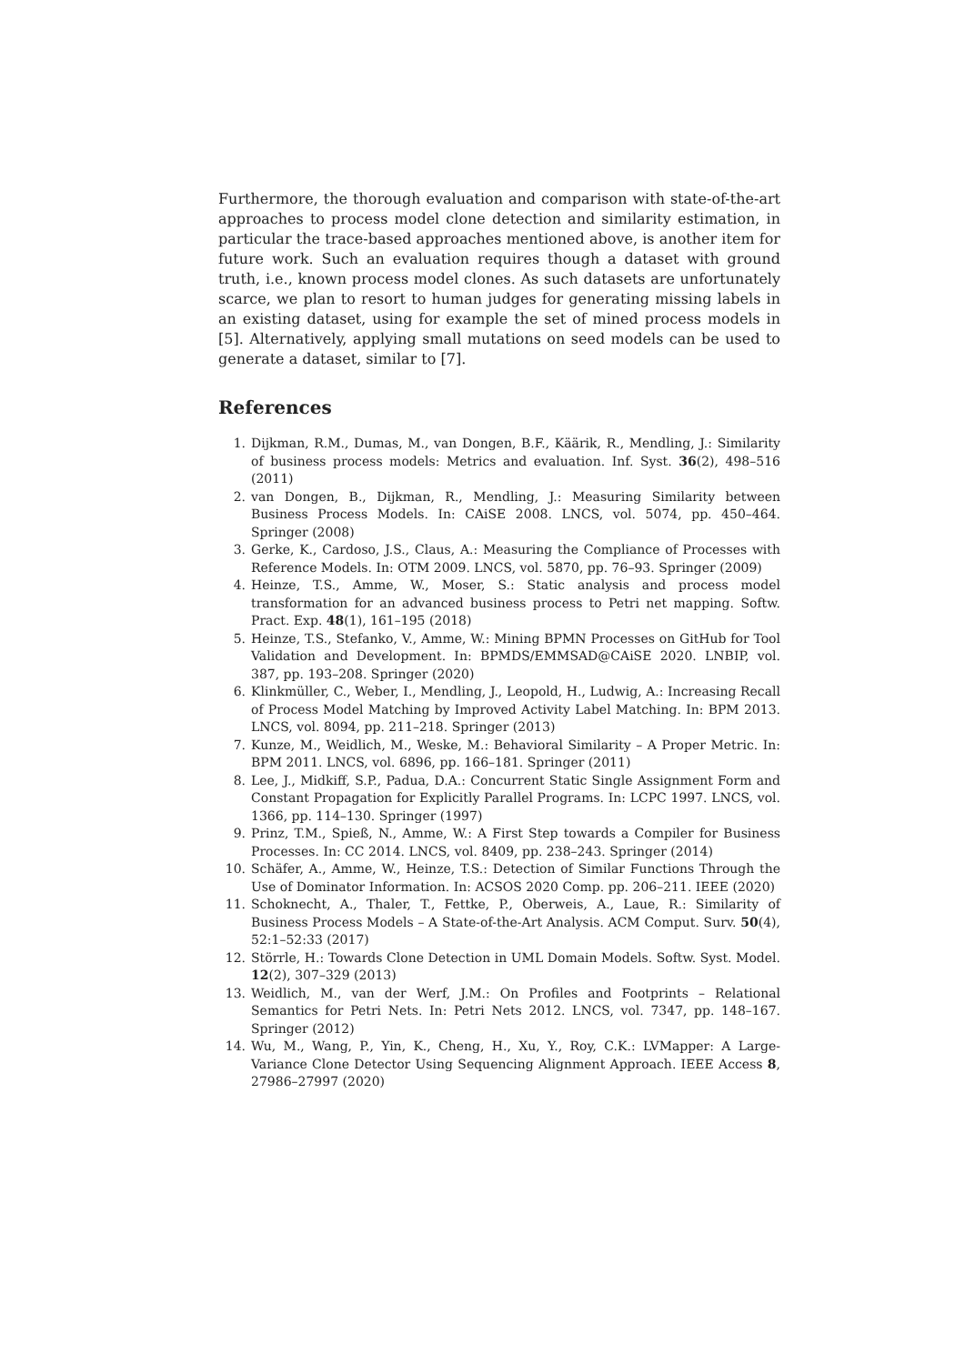Furthermore, the thorough evaluation and comparison with state-of-the-art approaches to process model clone detection and similarity estimation, in particular the trace-based approaches mentioned above, is another item for future work. Such an evaluation requires though a dataset with ground truth, i.e., known process model clones. As such datasets are unfortunately scarce, we plan to resort to human judges for generating missing labels in an existing dataset, using for example the set of mined process models in [5]. Alternatively, applying small mutations on seed models can be used to generate a dataset, similar to [7].
References
1. Dijkman, R.M., Dumas, M., van Dongen, B.F., Käärik, R., Mendling, J.: Similarity of business process models: Metrics and evaluation. Inf. Syst. 36(2), 498–516 (2011)
2. van Dongen, B., Dijkman, R., Mendling, J.: Measuring Similarity between Business Process Models. In: CAiSE 2008. LNCS, vol. 5074, pp. 450–464. Springer (2008)
3. Gerke, K., Cardoso, J.S., Claus, A.: Measuring the Compliance of Processes with Reference Models. In: OTM 2009. LNCS, vol. 5870, pp. 76–93. Springer (2009)
4. Heinze, T.S., Amme, W., Moser, S.: Static analysis and process model transformation for an advanced business process to Petri net mapping. Softw. Pract. Exp. 48(1), 161–195 (2018)
5. Heinze, T.S., Stefanko, V., Amme, W.: Mining BPMN Processes on GitHub for Tool Validation and Development. In: BPMDS/EMMSAD@CAiSE 2020. LNBIP, vol. 387, pp. 193–208. Springer (2020)
6. Klinkmüller, C., Weber, I., Mendling, J., Leopold, H., Ludwig, A.: Increasing Recall of Process Model Matching by Improved Activity Label Matching. In: BPM 2013. LNCS, vol. 8094, pp. 211–218. Springer (2013)
7. Kunze, M., Weidlich, M., Weske, M.: Behavioral Similarity – A Proper Metric. In: BPM 2011. LNCS, vol. 6896, pp. 166–181. Springer (2011)
8. Lee, J., Midkiff, S.P., Padua, D.A.: Concurrent Static Single Assignment Form and Constant Propagation for Explicitly Parallel Programs. In: LCPC 1997. LNCS, vol. 1366, pp. 114–130. Springer (1997)
9. Prinz, T.M., Spieß, N., Amme, W.: A First Step towards a Compiler for Business Processes. In: CC 2014. LNCS, vol. 8409, pp. 238–243. Springer (2014)
10. Schäfer, A., Amme, W., Heinze, T.S.: Detection of Similar Functions Through the Use of Dominator Information. In: ACSOS 2020 Comp. pp. 206–211. IEEE (2020)
11. Schoknecht, A., Thaler, T., Fettke, P., Oberweis, A., Laue, R.: Similarity of Business Process Models – A State-of-the-Art Analysis. ACM Comput. Surv. 50(4), 52:1–52:33 (2017)
12. Störrle, H.: Towards Clone Detection in UML Domain Models. Softw. Syst. Model. 12(2), 307–329 (2013)
13. Weidlich, M., van der Werf, J.M.: On Profiles and Footprints – Relational Semantics for Petri Nets. In: Petri Nets 2012. LNCS, vol. 7347, pp. 148–167. Springer (2012)
14. Wu, M., Wang, P., Yin, K., Cheng, H., Xu, Y., Roy, C.K.: LVMapper: A Large-Variance Clone Detector Using Sequencing Alignment Approach. IEEE Access 8, 27986–27997 (2020)